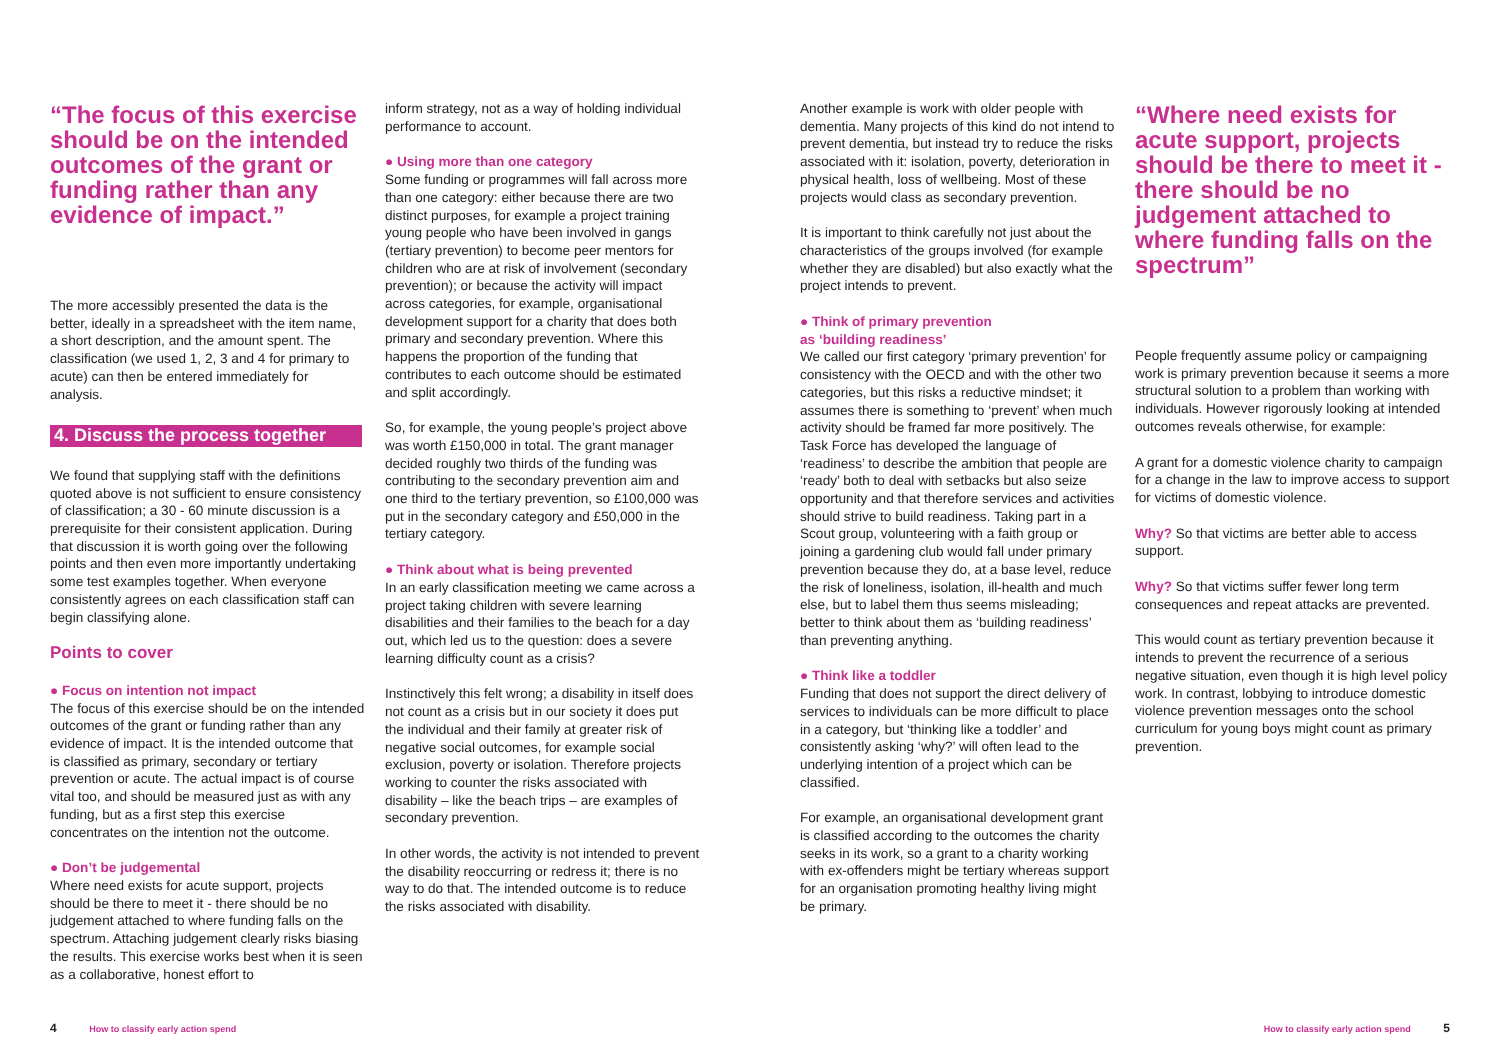“The focus of this exercise should be on the intended outcomes of the grant or funding rather than any evidence of impact.”
The more accessibly presented the data is the better, ideally in a spreadsheet with the item name, a short description, and the amount spent. The classification (we used 1, 2, 3 and 4 for primary to acute) can then be entered immediately for analysis.
4. Discuss the process together
We found that supplying staff with the definitions quoted above is not sufficient to ensure consistency of classification; a 30 - 60 minute discussion is a prerequisite for their consistent application. During that discussion it is worth going over the following points and then even more importantly undertaking some test examples together. When everyone consistently agrees on each classification staff can begin classifying alone.
Points to cover
● Focus on intention not impact
The focus of this exercise should be on the intended outcomes of the grant or funding rather than any evidence of impact. It is the intended outcome that is classified as primary, secondary or tertiary prevention or acute. The actual impact is of course vital too, and should be measured just as with any funding, but as a first step this exercise concentrates on the intention not the outcome.
● Don’t be judgemental
Where need exists for acute support, projects should be there to meet it - there should be no judgement attached to where funding falls on the spectrum. Attaching judgement clearly risks biasing the results. This exercise works best when it is seen as a collaborative, honest effort to
inform strategy, not as a way of holding individual performance to account.
● Using more than one category
Some funding or programmes will fall across more than one category: either because there are two distinct purposes, for example a project training young people who have been involved in gangs (tertiary prevention) to become peer mentors for children who are at risk of involvement (secondary prevention); or because the activity will impact across categories, for example, organisational development support for a charity that does both primary and secondary prevention. Where this happens the proportion of the funding that contributes to each outcome should be estimated and split accordingly.
So, for example, the young people’s project above was worth £150,000 in total. The grant manager decided roughly two thirds of the funding was contributing to the secondary prevention aim and one third to the tertiary prevention, so £100,000 was put in the secondary category and £50,000 in the tertiary category.
● Think about what is being prevented
In an early classification meeting we came across a project taking children with severe learning disabilities and their families to the beach for a day out, which led us to the question: does a severe learning difficulty count as a crisis?
Instinctively this felt wrong; a disability in itself does not count as a crisis but in our society it does put the individual and their family at greater risk of negative social outcomes, for example social exclusion, poverty or isolation. Therefore projects working to counter the risks associated with disability – like the beach trips – are examples of secondary prevention.
In other words, the activity is not intended to prevent the disability reoccurring or redress it; there is no way to do that. The intended outcome is to reduce the risks associated with disability.
Another example is work with older people with dementia. Many projects of this kind do not intend to prevent dementia, but instead try to reduce the risks associated with it: isolation, poverty, deterioration in physical health, loss of wellbeing. Most of these projects would class as secondary prevention.
It is important to think carefully not just about the characteristics of the groups involved (for example whether they are disabled) but also exactly what the project intends to prevent.
● Think of primary prevention
as ‘building readiness’
We called our first category ‘primary prevention’ for consistency with the OECD and with the other two categories, but this risks a reductive mindset; it assumes there is something to ‘prevent’ when much activity should be framed far more positively. The Task Force has developed the language of ‘readiness’ to describe the ambition that people are ‘ready’ both to deal with setbacks but also seize opportunity and that therefore services and activities should strive to build readiness. Taking part in a Scout group, volunteering with a faith group or joining a gardening club would fall under primary prevention because they do, at a base level, reduce the risk of loneliness, isolation, ill-health and much else, but to label them thus seems misleading; better to think about them as ‘building readiness’ than preventing anything.
● Think like a toddler
Funding that does not support the direct delivery of services to individuals can be more difficult to place in a category, but ‘thinking like a toddler’ and consistently asking ‘why?’ will often lead to the underlying intention of a project which can be classified.
For example, an organisational development grant is classified according to the outcomes the charity seeks in its work, so a grant to a charity working with ex-offenders might be tertiary whereas support for an organisation promoting healthy living might be primary.
“Where need exists for acute support, projects should be there to meet it - there should be no judgement attached to where funding falls on the spectrum”
People frequently assume policy or campaigning work is primary prevention because it seems a more structural solution to a problem than working with individuals. However rigorously looking at intended outcomes reveals otherwise, for example:
A grant for a domestic violence charity to campaign for a change in the law to improve access to support for victims of domestic violence.
Why? So that victims are better able to access support.
Why? So that victims suffer fewer long term consequences and repeat attacks are prevented.
This would count as tertiary prevention because it intends to prevent the recurrence of a serious negative situation, even though it is high level policy work. In contrast, lobbying to introduce domestic violence prevention messages onto the school curriculum for young boys might count as primary prevention.
4 How to classify early action spend
How to classify early action spend 5